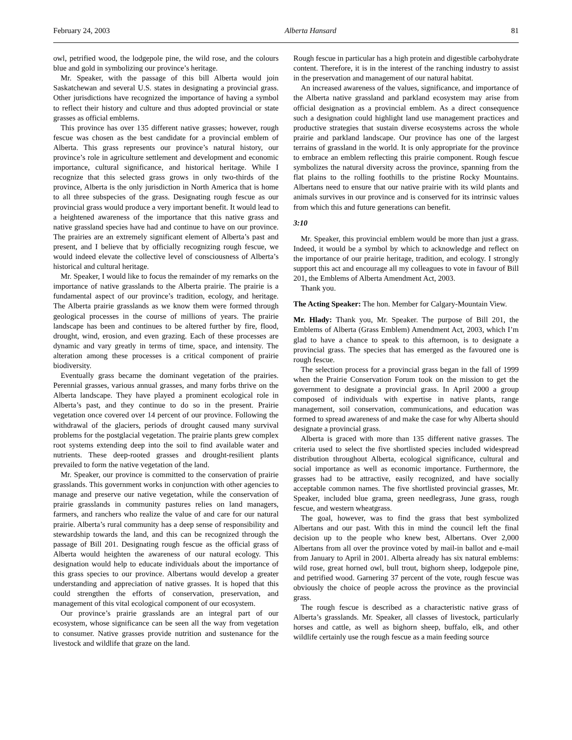February 24, 2003 Alberta Hansard 81
owl, petrified wood, the lodgepole pine, the wild rose, and the colours blue and gold in symbolizing our province’s heritage.
Mr. Speaker, with the passage of this bill Alberta would join Saskatchewan and several U.S. states in designating a provincial grass. Other jurisdictions have recognized the importance of having a symbol to reflect their history and culture and thus adopted provincial or state grasses as official emblems.
This province has over 135 different native grasses; however, rough fescue was chosen as the best candidate for a provincial emblem of Alberta. This grass represents our province’s natural history, our province’s role in agriculture settlement and development and economic importance, cultural significance, and historical heritage. While I recognize that this selected grass grows in only two-thirds of the province, Alberta is the only jurisdiction in North America that is home to all three subspecies of the grass. Designating rough fescue as our provincial grass would produce a very important benefit. It would lead to a heightened awareness of the importance that this native grass and native grassland species have had and continue to have on our province. The prairies are an extremely significant element of Alberta’s past and present, and I believe that by officially recognizing rough fescue, we would indeed elevate the collective level of consciousness of Alberta’s historical and cultural heritage.
Mr. Speaker, I would like to focus the remainder of my remarks on the importance of native grasslands to the Alberta prairie. The prairie is a fundamental aspect of our province’s tradition, ecology, and heritage. The Alberta prairie grasslands as we know them were formed through geological processes in the course of millions of years. The prairie landscape has been and continues to be altered further by fire, flood, drought, wind, erosion, and even grazing. Each of these processes are dynamic and vary greatly in terms of time, space, and intensity. The alteration among these processes is a critical component of prairie biodiversity.
Eventually grass became the dominant vegetation of the prairies. Perennial grasses, various annual grasses, and many forbs thrive on the Alberta landscape. They have played a prominent ecological role in Alberta’s past, and they continue to do so in the present. Prairie vegetation once covered over 14 percent of our province. Following the withdrawal of the glaciers, periods of drought caused many survival problems for the postglacial vegetation. The prairie plants grew complex root systems extending deep into the soil to find available water and nutrients. These deep-rooted grasses and drought-resilient plants prevailed to form the native vegetation of the land.
Mr. Speaker, our province is committed to the conservation of prairie grasslands. This government works in conjunction with other agencies to manage and preserve our native vegetation, while the conservation of prairie grasslands in community pastures relies on land managers, farmers, and ranchers who realize the value of and care for our natural prairie. Alberta’s rural community has a deep sense of responsibility and stewardship towards the land, and this can be recognized through the passage of Bill 201. Designating rough fescue as the official grass of Alberta would heighten the awareness of our natural ecology. This designation would help to educate individuals about the importance of this grass species to our province. Albertans would develop a greater understanding and appreciation of native grasses. It is hoped that this could strengthen the efforts of conservation, preservation, and management of this vital ecological component of our ecosystem.
Our province’s prairie grasslands are an integral part of our ecosystem, whose significance can be seen all the way from vegetation to consumer. Native grasses provide nutrition and sustenance for the livestock and wildlife that graze on the land.
Rough fescue in particular has a high protein and digestible carbohydrate content. Therefore, it is in the interest of the ranching industry to assist in the preservation and management of our natural habitat.
An increased awareness of the values, significance, and importance of the Alberta native grassland and parkland ecosystem may arise from official designation as a provincial emblem. As a direct consequence such a designation could highlight land use management practices and productive strategies that sustain diverse ecosystems across the whole prairie and parkland landscape. Our province has one of the largest terrains of grassland in the world. It is only appropriate for the province to embrace an emblem reflecting this prairie component. Rough fescue symbolizes the natural diversity across the province, spanning from the flat plains to the rolling foothills to the pristine Rocky Mountains. Albertans need to ensure that our native prairie with its wild plants and animals survives in our province and is conserved for its intrinsic values from which this and future generations can benefit.
3:10
Mr. Speaker, this provincial emblem would be more than just a grass. Indeed, it would be a symbol by which to acknowledge and reflect on the importance of our prairie heritage, tradition, and ecology. I strongly support this act and encourage all my colleagues to vote in favour of Bill 201, the Emblems of Alberta Amendment Act, 2003.
Thank you.
The Acting Speaker: The hon. Member for Calgary-Mountain View.
Mr. Hlady: Thank you, Mr. Speaker. The purpose of Bill 201, the Emblems of Alberta (Grass Emblem) Amendment Act, 2003, which I’m glad to have a chance to speak to this afternoon, is to designate a provincial grass. The species that has emerged as the favoured one is rough fescue.
The selection process for a provincial grass began in the fall of 1999 when the Prairie Conservation Forum took on the mission to get the government to designate a provincial grass. In April 2000 a group composed of individuals with expertise in native plants, range management, soil conservation, communications, and education was formed to spread awareness of and make the case for why Alberta should designate a provincial grass.
Alberta is graced with more than 135 different native grasses. The criteria used to select the five shortlisted species included widespread distribution throughout Alberta, ecological significance, cultural and social importance as well as economic importance. Furthermore, the grasses had to be attractive, easily recognized, and have socially acceptable common names. The five shortlisted provincial grasses, Mr. Speaker, included blue grama, green needlegrass, June grass, rough fescue, and western wheatgrass.
The goal, however, was to find the grass that best symbolized Albertans and our past. With this in mind the council left the final decision up to the people who knew best, Albertans. Over 2,000 Albertans from all over the province voted by mail-in ballot and e-mail from January to April in 2001. Alberta already has six natural emblems: wild rose, great horned owl, bull trout, bighorn sheep, lodgepole pine, and petrified wood. Garnering 37 percent of the vote, rough fescue was obviously the choice of people across the province as the provincial grass.
The rough fescue is described as a characteristic native grass of Alberta’s grasslands. Mr. Speaker, all classes of livestock, particularly horses and cattle, as well as bighorn sheep, buffalo, elk, and other wildlife certainly use the rough fescue as a main feeding source